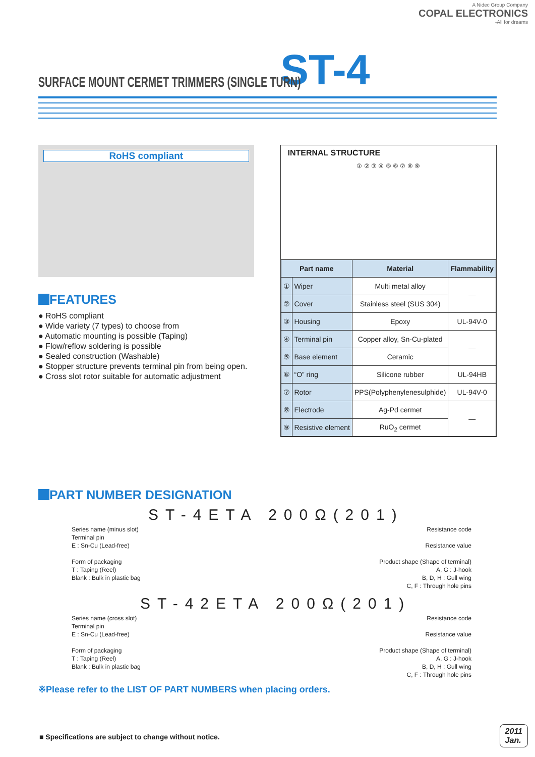A Nidec Group Company
COPAL ELECTRONICS
-All for dreams
SURFACE MOUNT CERMET TRIMMERS (SINGLE TURN)
ST-4
RoHS compliant
FEATURES
● RoHS compliant
● Wide variety (7 types) to choose from
● Automatic mounting is possible (Taping)
● Flow/reflow soldering is possible
● Sealed construction (Washable)
● Stopper structure prevents terminal pin from being open.
● Cross slot rotor suitable for automatic adjustment
INTERNAL STRUCTURE
① ② ③ ④ ⑤ ⑥ ⑦ ⑧ ⑨
| Part name | | Material | Flammability |
| --- | --- | --- | --- |
| ① | Wiper | Multi metal alloy | — |
| ② | Cover | Stainless steel (SUS 304) | |
| ③ | Housing | Epoxy | UL-94V-0 |
| ④ | Terminal pin | Copper alloy, Sn-Cu-plated | — |
| ⑤ | Base element | Ceramic | |
| ⑥ | “O” ring | Silicone rubber | UL-94HB |
| ⑦ | Rotor | PPS(Polyphenylenesulphide) | UL-94V-0 |
| ⑧ | Electrode | Ag-Pd cermet | — |
| ⑨ | Resistive element | RuO<sub>2</sub> cermet | |
PART NUMBER DESIGNATION
ST-4ETA 200Ω(201)
Series name (minus slot)
Terminal pin
E : Sn-Cu (Lead-free)
Form of packaging
T : Taping (Reel)
Blank : Bulk in plastic bag
Resistance code
Resistance value
Product shape (Shape of terminal)
A, G : J-hook
B, D, H : Gull wing
C, F : Through hole pins
ST-42ETA 200Ω(201)
Series name (cross slot)
Terminal pin
E : Sn-Cu (Lead-free)
Form of packaging
T : Taping (Reel)
Blank : Bulk in plastic bag
Resistance code
Resistance value
Product shape (Shape of terminal)
A, G : J-hook
B, D, H : Gull wing
C, F : Through hole pins
※Please refer to the LIST OF PART NUMBERS when placing orders.
■ Specifications are subject to change without notice.
2011
Jan.